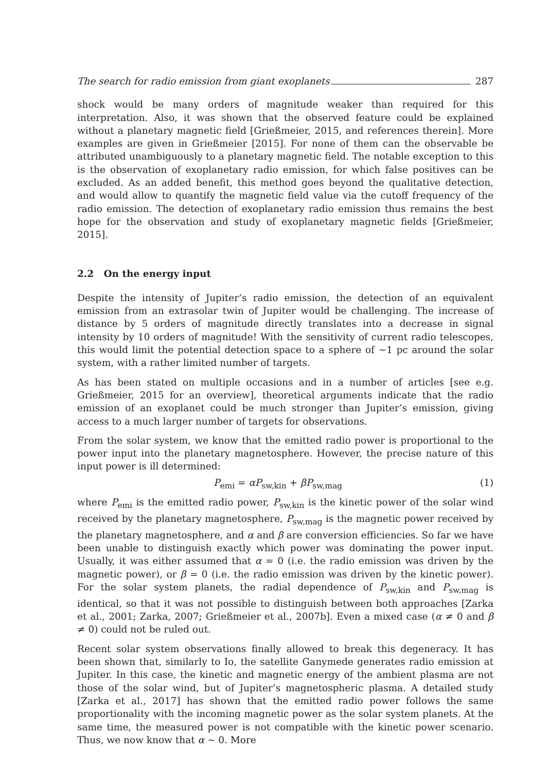The search for radio emission from giant exoplanets 287
shock would be many orders of magnitude weaker than required for this interpretation. Also, it was shown that the observed feature could be explained without a planetary magnetic field [Grießmeier, 2015, and references therein]. More examples are given in Grießmeier [2015]. For none of them can the observable be attributed unambiguously to a planetary magnetic field. The notable exception to this is the observation of exoplanetary radio emission, for which false positives can be excluded. As an added benefit, this method goes beyond the qualitative detection, and would allow to quantify the magnetic field value via the cutoff frequency of the radio emission. The detection of exoplanetary radio emission thus remains the best hope for the observation and study of exoplanetary magnetic fields [Grießmeier, 2015].
2.2 On the energy input
Despite the intensity of Jupiter’s radio emission, the detection of an equivalent emission from an extrasolar twin of Jupiter would be challenging. The increase of distance by 5 orders of magnitude directly translates into a decrease in signal intensity by 10 orders of magnitude! With the sensitivity of current radio telescopes, this would limit the potential detection space to a sphere of ∼1 pc around the solar system, with a rather limited number of targets.
As has been stated on multiple occasions and in a number of articles [see e.g. Grießmeier, 2015 for an overview], theoretical arguments indicate that the radio emission of an exoplanet could be much stronger than Jupiter’s emission, giving access to a much larger number of targets for observations.
From the solar system, we know that the emitted radio power is proportional to the power input into the planetary magnetosphere. However, the precise nature of this input power is ill determined:
P<sub>emi</sub> = αP<sub>sw,kin</sub> + βP<sub>sw,mag</sub> (1)
where P<sub>emi</sub> is the emitted radio power, P<sub>sw,kin</sub> is the kinetic power of the solar wind received by the planetary magnetosphere, P<sub>sw,mag</sub> is the magnetic power received by the planetary magnetosphere, and α and β are conversion efficiencies. So far we have been unable to distinguish exactly which power was dominating the power input. Usually, it was either assumed that α = 0 (i.e. the radio emission was driven by the magnetic power), or β = 0 (i.e. the radio emission was driven by the kinetic power). For the solar system planets, the radial dependence of P<sub>sw,kin</sub> and P<sub>sw,mag</sub> is identical, so that it was not possible to distinguish between both approaches [Zarka et al., 2001; Zarka, 2007; Grießmeier et al., 2007b]. Even a mixed case (α ≠ 0 and β ≠ 0) could not be ruled out.
Recent solar system observations finally allowed to break this degeneracy. It has been shown that, similarly to Io, the satellite Ganymede generates radio emission at Jupiter. In this case, the kinetic and magnetic energy of the ambient plasma are not those of the solar wind, but of Jupiter’s magnetospheric plasma. A detailed study [Zarka et al., 2017] has shown that the emitted radio power follows the same proportionality with the incoming magnetic power as the solar system planets. At the same time, the measured power is not compatible with the kinetic power scenario. Thus, we now know that α ∼ 0. More